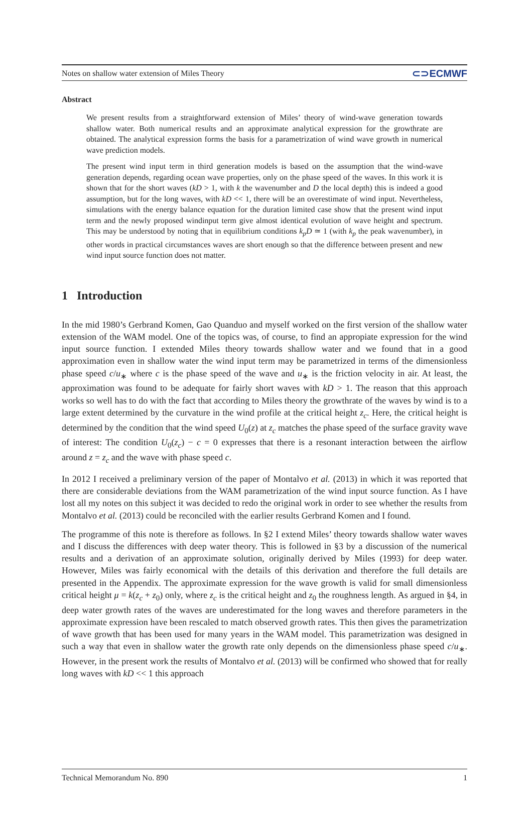Notes on shallow water extension of Miles Theory ⊂⊃ECMWF
Abstract
We present results from a straightforward extension of Miles’ theory of wind-wave generation towards shallow water. Both numerical results and an approximate analytical expression for the growthrate are obtained. The analytical expression forms the basis for a parametrization of wind wave growth in numerical wave prediction models.
The present wind input term in third generation models is based on the assumption that the wind-wave generation depends, regarding ocean wave properties, only on the phase speed of the waves. In this work it is shown that for the short waves (kD > 1, with k the wavenumber and D the local depth) this is indeed a good assumption, but for the long waves, with kD << 1, there will be an overestimate of wind input. Nevertheless, simulations with the energy balance equation for the duration limited case show that the present wind input term and the newly proposed windinput term give almost identical evolution of wave height and spectrum. This may be understood by noting that in equilibrium conditions k<sub>p</sub>D ≃ 1 (with k<sub>p</sub> the peak wavenumber), in other words in practical circumstances waves are short enough so that the difference between present and new wind input source function does not matter.
1 Introduction
In the mid 1980’s Gerbrand Komen, Gao Quanduo and myself worked on the first version of the shallow water extension of the WAM model. One of the topics was, of course, to find an appropiate expression for the wind input source function. I extended Miles theory towards shallow water and we found that in a good approximation even in shallow water the wind input term may be parametrized in terms of the dimensionless phase speed c/u<sub>∗</sub> where c is the phase speed of the wave and u<sub>∗</sub> is the friction velocity in air. At least, the approximation was found to be adequate for fairly short waves with kD > 1. The reason that this approach works so well has to do with the fact that according to Miles theory the growthrate of the waves by wind is to a large extent determined by the curvature in the wind profile at the critical height z<sub>c</sub>. Here, the critical height is determined by the condition that the wind speed U<sub>0</sub>(z) at z<sub>c</sub> matches the phase speed of the surface gravity wave of interest: The condition U<sub>0</sub>(z<sub>c</sub>) − c = 0 expresses that there is a resonant interaction between the airflow around z = z<sub>c</sub> and the wave with phase speed c.
In 2012 I received a preliminary version of the paper of Montalvo et al. (2013) in which it was reported that there are considerable deviations from the WAM parametrization of the wind input source function. As I have lost all my notes on this subject it was decided to redo the original work in order to see whether the results from Montalvo et al. (2013) could be reconciled with the earlier results Gerbrand Komen and I found.
The programme of this note is therefore as follows. In §2 I extend Miles’ theory towards shallow water waves and I discuss the differences with deep water theory. This is followed in §3 by a discussion of the numerical results and a derivation of an approximate solution, originally derived by Miles (1993) for deep water. However, Miles was fairly economical with the details of this derivation and therefore the full details are presented in the Appendix. The approximate expression for the wave growth is valid for small dimensionless critical height μ = k(z<sub>c</sub> + z<sub>0</sub>) only, where z<sub>c</sub> is the critical height and z<sub>0</sub> the roughness length. As argued in §4, in deep water growth rates of the waves are underestimated for the long waves and therefore parameters in the approximate expression have been rescaled to match observed growth rates. This then gives the parametrization of wave growth that has been used for many years in the WAM model. This parametrization was designed in such a way that even in shallow water the growth rate only depends on the dimensionless phase speed c/u<sub>∗</sub>. However, in the present work the results of Montalvo et al. (2013) will be confirmed who showed that for really long waves with kD << 1 this approach
Technical Memorandum No. 890 1